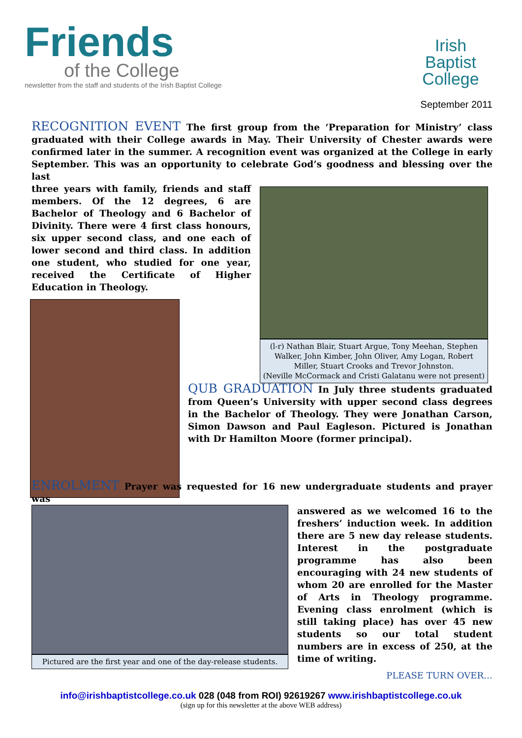Friends
of the College
newsletter from the staff and students of the Irish Baptist College
Irish
Baptist
College
September 2011
RECOGNITION EVENT The first group from the ‘Preparation for Ministry’ class graduated with their College awards in May. Their University of Chester awards were confirmed later in the summer. A recognition event was organized at the College in early September. This was an opportunity to celebrate God’s goodness and blessing over the last
three years with family, friends and staff members. Of the 12 degrees, 6 are Bachelor of Theology and 6 Bachelor of Divinity. There were 4 first class honours, six upper second class, and one each of lower second and third class. In addition one student, who studied for one year, received the Certificate of Higher Education in Theology.
(l-r) Nathan Blair, Stuart Argue, Tony Meehan, Stephen Walker, John Kimber, John Oliver, Amy Logan, Robert Miller, Stuart Crooks and Trevor Johnston.
(Neville McCormack and Cristi Galatanu were not present)
QUB GRADUATION In July three students graduated from Queen’s University with upper second class degrees in the Bachelor of Theology. They were Jonathan Carson, Simon Dawson and Paul Eagleson. Pictured is Jonathan with Dr Hamilton Moore (former principal).
ENROLMENT Prayer was requested for 16 new undergraduate students and prayer was
Pictured are the first year and one of the day-release students.
answered as we welcomed 16 to the freshers’ induction week. In addition there are 5 new day release students. Interest in the postgraduate programme has also been encouraging with 24 new students of whom 20 are enrolled for the Master of Arts in Theology programme. Evening class enrolment (which is still taking place) has over 45 new students so our total student numbers are in excess of 250, at the time of writing.
PLEASE TURN OVER…
info@irishbaptistcollege.co.uk 028 (048 from ROI) 92619267 www.irishbaptistcollege.co.uk
(sign up for this newsletter at the above WEB address)